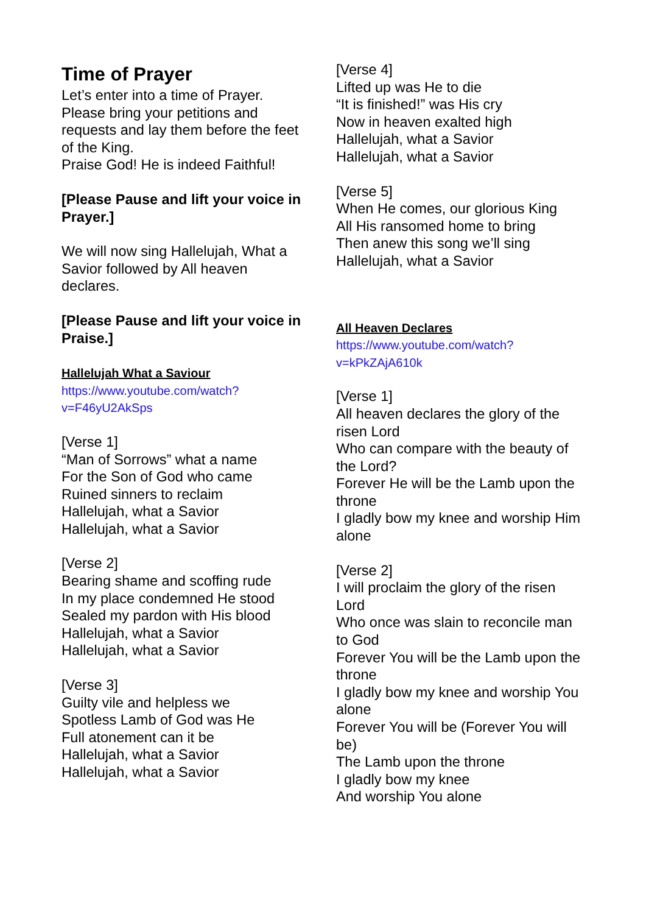Time of Prayer
Let’s enter into a time of Prayer. Please bring your petitions and requests and lay them before the feet of the King.
Praise God! He is indeed Faithful!
[Please Pause and lift your voice in Prayer.]
We will now sing Hallelujah, What a Savior followed by All heaven declares.
[Please Pause and lift your voice in Praise.]
Hallelujah What a Saviour
https://www.youtube.com/watch?
v=F46yU2AkSps
[Verse 1]
“Man of Sorrows” what a name
For the Son of God who came
Ruined sinners to reclaim
Hallelujah, what a Savior
Hallelujah, what a Savior
[Verse 2]
Bearing shame and scoffing rude
In my place condemned He stood
Sealed my pardon with His blood
Hallelujah, what a Savior
Hallelujah, what a Savior
[Verse 3]
Guilty vile and helpless we
Spotless Lamb of God was He
Full atonement can it be
Hallelujah, what a Savior
Hallelujah, what a Savior
[Verse 4]
Lifted up was He to die
“It is finished!” was His cry
Now in heaven exalted high
Hallelujah, what a Savior
Hallelujah, what a Savior
[Verse 5]
When He comes, our glorious King
All His ransomed home to bring
Then anew this song we’ll sing
Hallelujah, what a Savior
All Heaven Declares
https://www.youtube.com/watch?
v=kPkZAjA610k
[Verse 1]
All heaven declares the glory of the risen Lord
Who can compare with the beauty of the Lord?
Forever He will be the Lamb upon the throne
I gladly bow my knee and worship Him alone
[Verse 2]
I will proclaim the glory of the risen Lord
Who once was slain to reconcile man to God
Forever You will be the Lamb upon the throne
I gladly bow my knee and worship You alone
Forever You will be (Forever You will be)
The Lamb upon the throne
I gladly bow my knee
And worship You alone